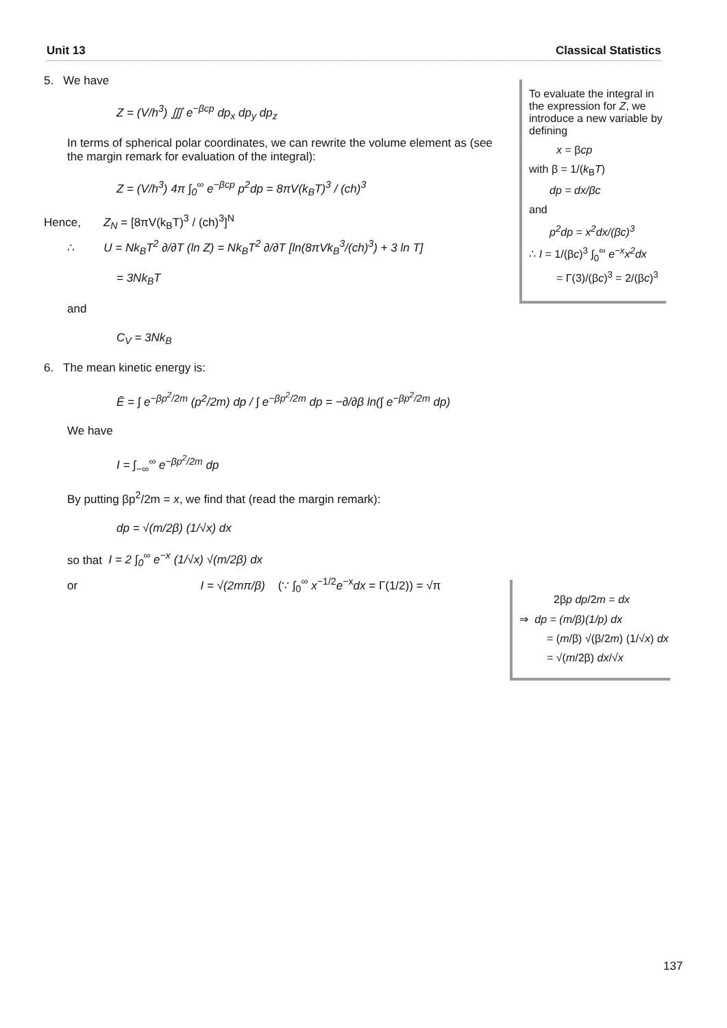Unit 13 Classical Statistics
5. We have
Z = (V/h<sup>3</sup>) ∭ e<sup>−βcp</sup> dp<sub>x</sub> dp<sub>y</sub> dp<sub>z</sub>
In terms of spherical polar coordinates, we can rewrite the volume element as (see the margin remark for evaluation of the integral):
Z = (V/h<sup>3</sup>) 4π ∫<sub>0</sub><sup>∞</sup> e<sup>−βcp</sup> p<sup>2</sup>dp = 8πV(k<sub>B</sub>T)<sup>3</sup> / (ch)<sup>3</sup>
Hence, Z<sub>N</sub> = [8πV(k<sub>B</sub>T)<sup>3</sup> / (ch)<sup>3</sup>]<sup>N</sup>
∴ U = Nk<sub>B</sub>T<sup>2</sup> ∂/∂T (ln Z) = Nk<sub>B</sub>T<sup>2</sup> ∂/∂T [ln(8πVk<sub>B</sub><sup>3</sup>/(ch)<sup>3</sup>) + 3 ln T]
= 3Nk<sub>B</sub>T
and
C<sub>V</sub> = 3Nk<sub>B</sub>
6. The mean kinetic energy is:
Ē = ∫ e<sup>−βp<sup>2</sup>/2m</sup> (p<sup>2</sup>/2m) dp / ∫ e<sup>−βp<sup>2</sup>/2m</sup> dp = −∂/∂β ln(∫ e<sup>−βp<sup>2</sup>/2m</sup> dp)
We have
I = ∫<sub>−∞</sub><sup>∞</sup> e<sup>−βp<sup>2</sup>/2m</sup> dp
By putting βp<sup>2</sup>/2m = x, we find that (read the margin remark):
dp = √(m/2β) (1/√x) dx
so that I = 2 ∫<sub>0</sub><sup>∞</sup> e<sup>−x</sup> (1/√x) √(m/2β) dx
or I = √(2mπ/β) (∵ ∫<sub>0</sub><sup>∞</sup> x<sup>−1/2</sup>e<sup>−x</sup>dx = Γ(1/2)) = √π
To evaluate the integral in the expression for Z, we introduce a new variable by defining
x = βcp
with β = 1/(k<sub>B</sub>T)
dp = dx/βc
and
p<sup>2</sup>dp = x<sup>2</sup>dx/(βc)<sup>3</sup>
∴ I = 1/(βc)<sup>3</sup> ∫<sub>0</sub><sup>∞</sup> e<sup>−x</sup>x<sup>2</sup>dx
= Γ(3)/(βc)<sup>3</sup> = 2/(βc)<sup>3</sup>
2βp dp/2m = dx
⇒ dp = (m/β)(1/p) dx
= (m/β) √(β/2m) (1/√x) dx
= √(m/2β) dx/√x
137